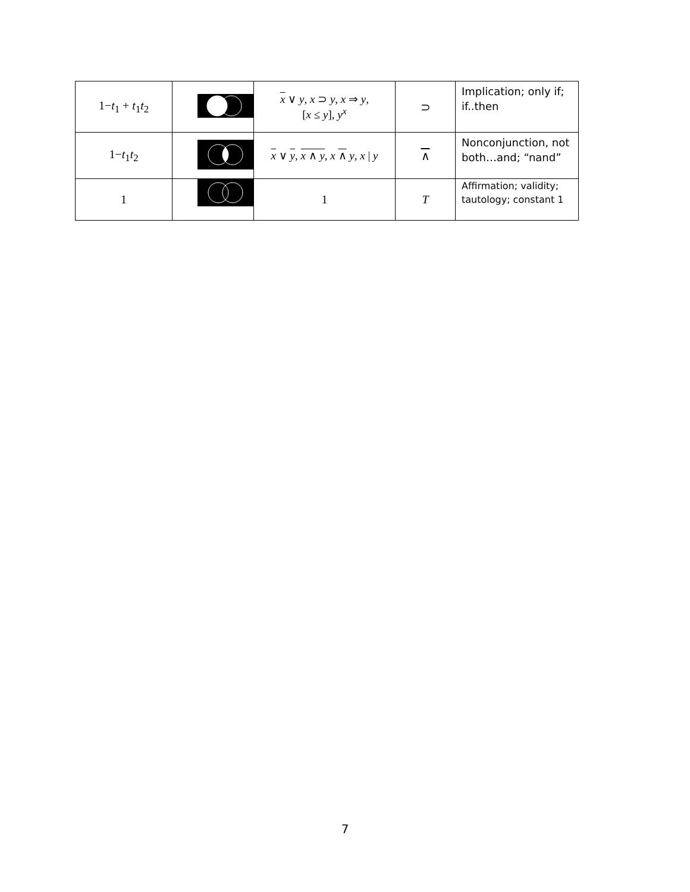| 1− t<sub>1</sub> + t<sub>1</sub> t<sub>2</sub> | | x ∨ y , x ⊃ y , x ⇒ y , [ x ≤ y ], y<sup>x</sup> | ⊃ | Implication; only if; if..then |
| 1− t<sub>1</sub> t<sub>2</sub> | | x ∨ y , x ∧ y , x ∧ y , x / y | ∧ | Nonconjunction, not both…and; “nand” |
| 1 | | 1 | T | Affirmation; validity; tautology; constant 1 |
7